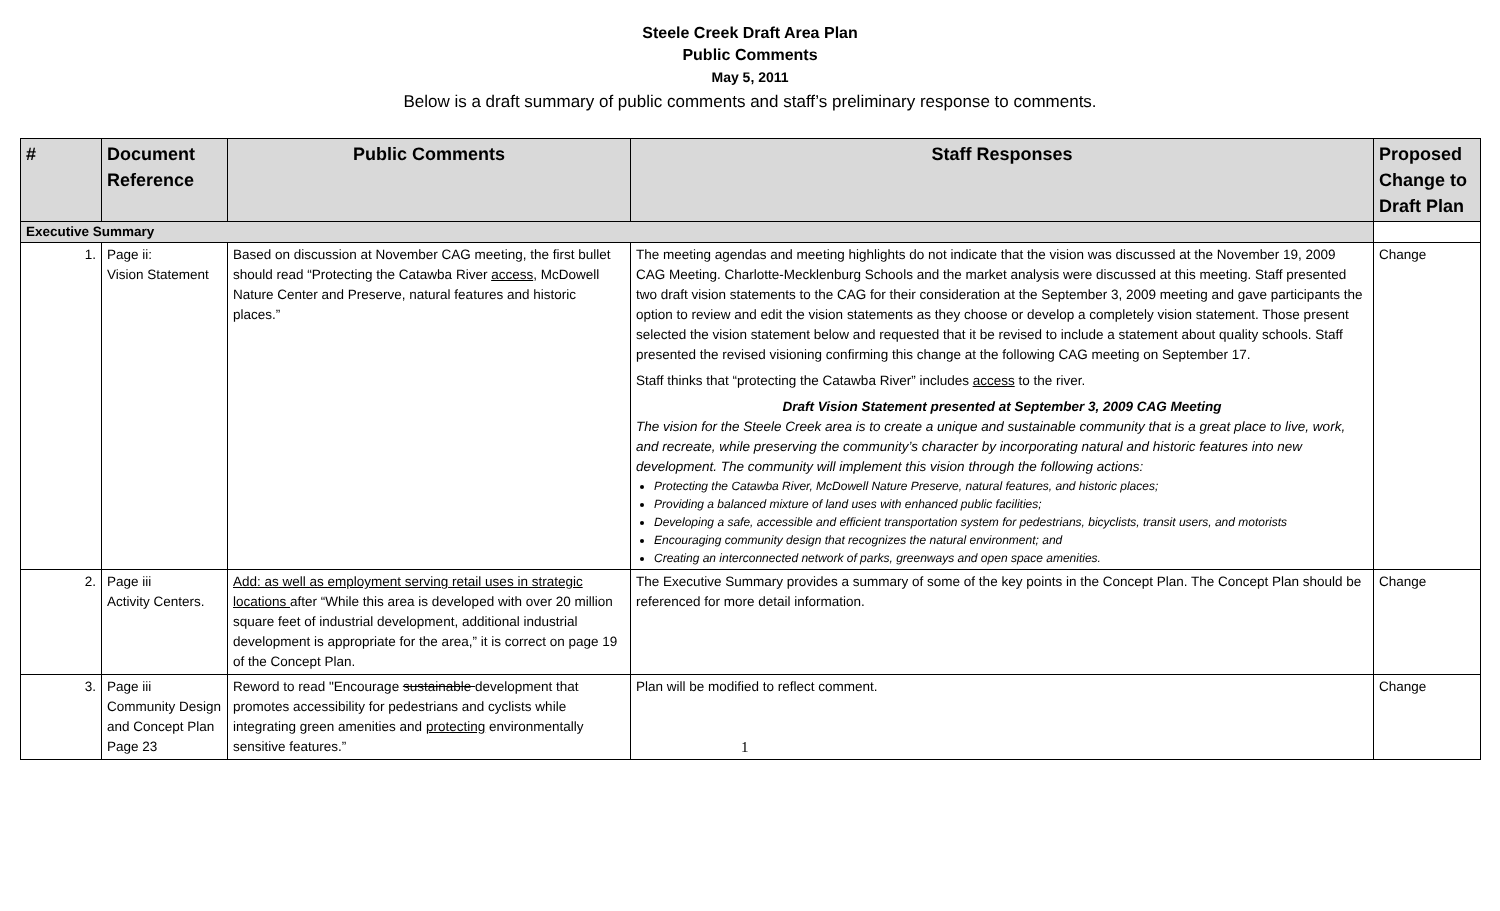Steele Creek Draft Area Plan
Public Comments
May 5, 2011
Below is a draft summary of public comments and staff’s preliminary response to comments.
| # | Document Reference | Public Comments | Staff Responses | Proposed Change to Draft Plan |
| --- | --- | --- | --- | --- |
| Executive Summary | | | | |
| 1. | Page ii: Vision Statement | Based on discussion at November CAG meeting, the first bullet should read “Protecting the Catawba River access , McDowell Nature Center and Preserve, natural features and historic places.” | The meeting agendas and meeting highlights do not indicate that the vision was discussed at the November 19, 2009 CAG Meeting. Charlotte-Mecklenburg Schools and the market analysis were discussed at this meeting. Staff presented two draft vision statements to the CAG for their consideration at the September 3, 2009 meeting and gave participants the option to review and edit the vision statements as they choose or develop a completely vision statement. Those present selected the vision statement below and requested that it be revised to include a statement about quality schools. Staff presented the revised visioning confirming this change at the following CAG meeting on September 17. Staff thinks that “protecting the Catawba River” includes access to the river. Draft Vision Statement presented at September 3, 2009 CAG Meeting The vision for the Steele Creek area is to create a unique and sustainable community that is a great place to live, work, and recreate, while preserving the community’s character by incorporating natural and historic features into new development. The community will implement this vision through the following actions: Protecting the Catawba River, McDowell Nature Preserve, natural features, and historic places; Providing a balanced mixture of land uses with enhanced public facilities; Developing a safe, accessible and efficient transportation system for pedestrians, bicyclists, transit users, and motorists Encouraging community design that recognizes the natural environment; and Creating an interconnected network of parks, greenways and open space amenities. | Change |
| 2. | Page iii Activity Centers. | Add: as well as employment serving retail uses in strategic locations after “While this area is developed with over 20 million square feet of industrial development, additional industrial development is appropriate for the area,” it is correct on page 19 of the Concept Plan. | The Executive Summary provides a summary of some of the key points in the Concept Plan. The Concept Plan should be referenced for more detail information. | Change |
| 3. | Page iii Community Design and Concept Plan Page 23 | Reword to read "Encourage sustainable development that promotes accessibility for pedestrians and cyclists while integrating green amenities and protecting environmentally sensitive features.” | Plan will be modified to reflect comment. 1 | Change |